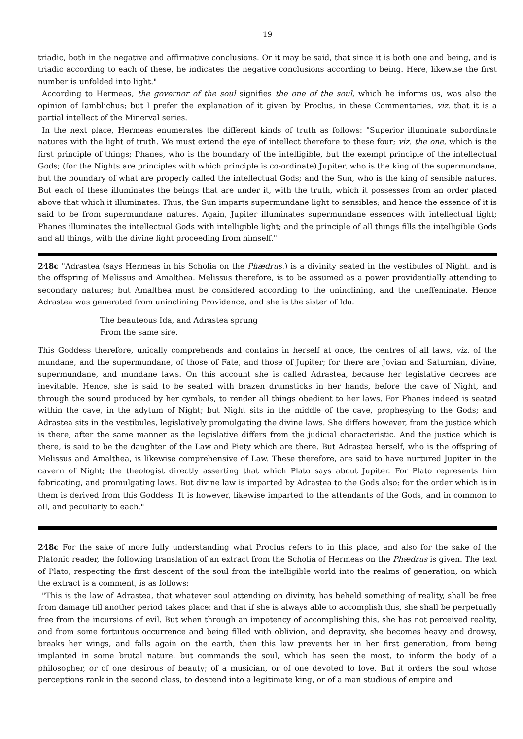19
triadic, both in the negative and affirmative conclusions. Or it may be said, that since it is both one and being, and is triadic according to each of these, he indicates the negative conclusions according to being. Here, likewise the first number is unfolded into light."
According to Hermeas, the governor of the soul signifies the one of the soul, which he informs us, was also the opinion of Iamblichus; but I prefer the explanation of it given by Proclus, in these Commentaries, viz. that it is a partial intellect of the Minerval series.
In the next place, Hermeas enumerates the different kinds of truth as follows: "Superior illuminate subordinate natures with the light of truth. We must extend the eye of intellect therefore to these four; viz. the one, which is the first principle of things; Phanes, who is the boundary of the intelligible, but the exempt principle of the intellectual Gods; (for the Nights are principles with which principle is co-ordinate) Jupiter, who is the king of the supermundane, but the boundary of what are properly called the intellectual Gods; and the Sun, who is the king of sensible natures. But each of these illuminates the beings that are under it, with the truth, which it possesses from an order placed above that which it illuminates. Thus, the Sun imparts supermundane light to sensibles; and hence the essence of it is said to be from supermundane natures. Again, Jupiter illuminates supermundane essences with intellectual light; Phanes illuminates the intellectual Gods with intelligible light; and the principle of all things fills the intelligible Gods and all things, with the divine light proceeding from himself."
248c "Adrastea (says Hermeas in his Scholia on the Phædrus,) is a divinity seated in the vestibules of Night, and is the offspring of Melissus and Amalthea. Melissus therefore, is to be assumed as a power providentially attending to secondary natures; but Amalthea must be considered according to the uninclining, and the uneffeminate. Hence Adrastea was generated from uninclining Providence, and she is the sister of Ida.
The beauteous Ida, and Adrastea sprung
From the same sire.
This Goddess therefore, unically comprehends and contains in herself at once, the centres of all laws, viz. of the mundane, and the supermundane, of those of Fate, and those of Jupiter; for there are Jovian and Saturnian, divine, supermundane, and mundane laws. On this account she is called Adrastea, because her legislative decrees are inevitable. Hence, she is said to be seated with brazen drumsticks in her hands, before the cave of Night, and through the sound produced by her cymbals, to render all things obedient to her laws. For Phanes indeed is seated within the cave, in the adytum of Night; but Night sits in the middle of the cave, prophesying to the Gods; and Adrastea sits in the vestibules, legislatively promulgating the divine laws. She differs however, from the justice which is there, after the same manner as the legislative differs from the judicial characteristic. And the justice which is there, is said to be the daughter of the Law and Piety which are there. But Adrastea herself, who is the offspring of Melissus and Amalthea, is likewise comprehensive of Law. These therefore, are said to have nurtured Jupiter in the cavern of Night; the theologist directly asserting that which Plato says about Jupiter. For Plato represents him fabricating, and promulgating laws. But divine law is imparted by Adrastea to the Gods also: for the order which is in them is derived from this Goddess. It is however, likewise imparted to the attendants of the Gods, and in common to all, and peculiarly to each."
248c For the sake of more fully understanding what Proclus refers to in this place, and also for the sake of the Platonic reader, the following translation of an extract from the Scholia of Hermeas on the Phædrus is given. The text of Plato, respecting the first descent of the soul from the intelligible world into the realms of generation, on which the extract is a comment, is as follows:
"This is the law of Adrastea, that whatever soul attending on divinity, has beheld something of reality, shall be free from damage till another period takes place: and that if she is always able to accomplish this, she shall be perpetually free from the incursions of evil. But when through an impotency of accomplishing this, she has not perceived reality, and from some fortuitous occurrence and being filled with oblivion, and depravity, she becomes heavy and drowsy, breaks her wings, and falls again on the earth, then this law prevents her in her first generation, from being implanted in some brutal nature, but commands the soul, which has seen the most, to inform the body of a philosopher, or of one desirous of beauty; of a musician, or of one devoted to love. But it orders the soul whose perceptions rank in the second class, to descend into a legitimate king, or of a man studious of empire and